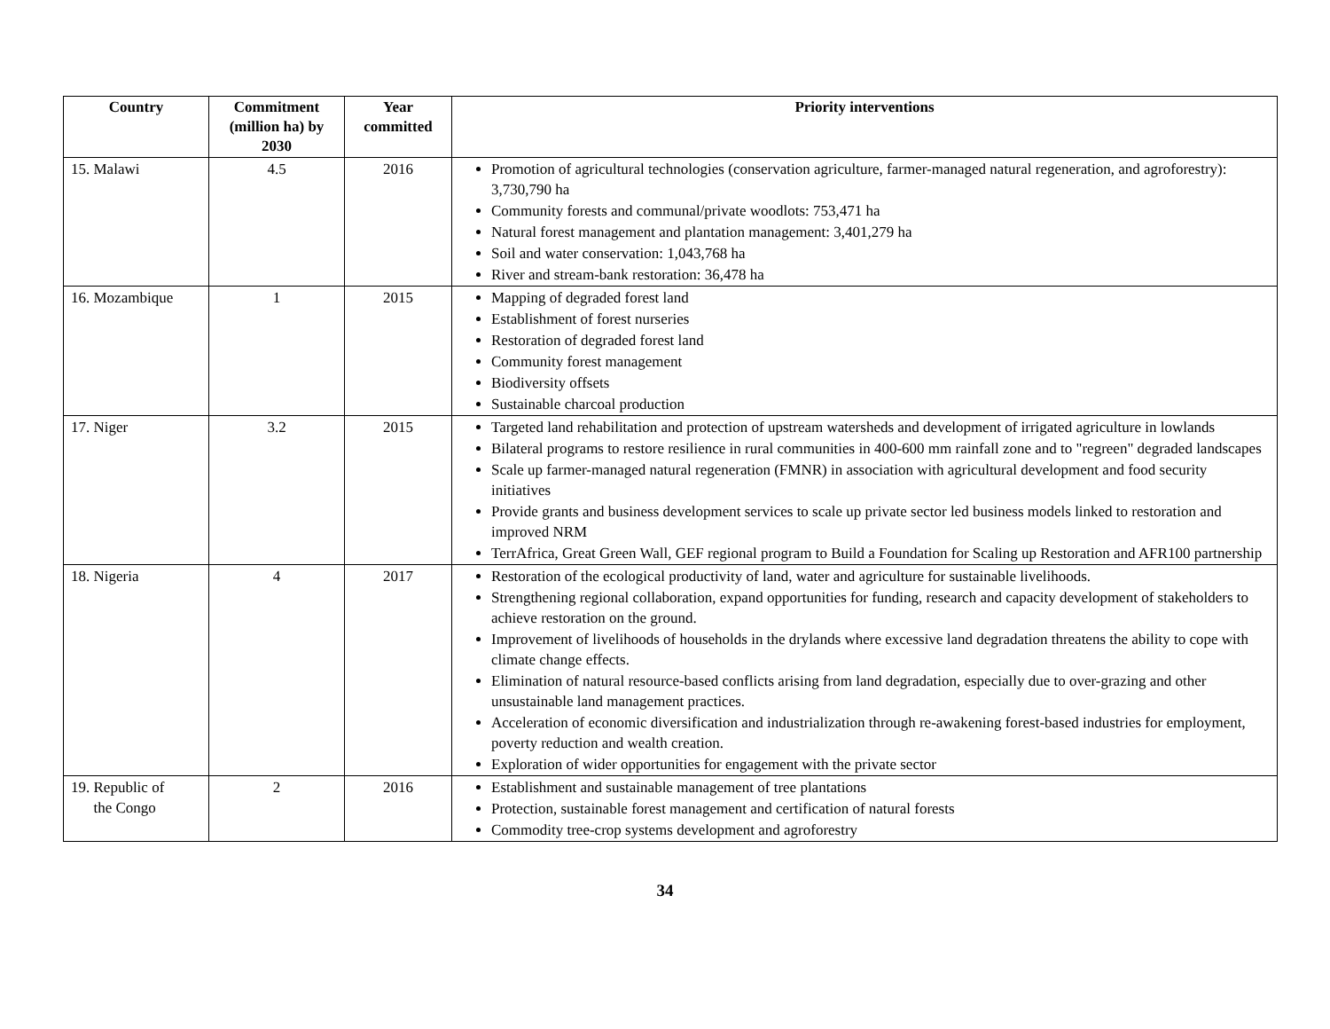| Country | Commitment (million ha) by 2030 | Year committed | Priority interventions |
| --- | --- | --- | --- |
| 15. Malawi | 4.5 | 2016 | Promotion of agricultural technologies (conservation agriculture, farmer-managed natural regeneration, and agroforestry): 3,730,790 ha Community forests and communal/private woodlots: 753,471 ha Natural forest management and plantation management: 3,401,279 ha Soil and water conservation: 1,043,768 ha River and stream-bank restoration: 36,478 ha |
| 16. Mozambique | 1 | 2015 | Mapping of degraded forest land Establishment of forest nurseries Restoration of degraded forest land Community forest management Biodiversity offsets Sustainable charcoal production |
| 17. Niger | 3.2 | 2015 | Targeted land rehabilitation and protection of upstream watersheds and development of irrigated agriculture in lowlands Bilateral programs to restore resilience in rural communities in 400-600 mm rainfall zone and to "regreen" degraded landscapes Scale up farmer-managed natural regeneration (FMNR) in association with agricultural development and food security initiatives Provide grants and business development services to scale up private sector led business models linked to restoration and improved NRM TerrAfrica, Great Green Wall, GEF regional program to Build a Foundation for Scaling up Restoration and AFR100 partnership |
| 18. Nigeria | 4 | 2017 | Restoration of the ecological productivity of land, water and agriculture for sustainable livelihoods. Strengthening regional collaboration, expand opportunities for funding, research and capacity development of stakeholders to achieve restoration on the ground. Improvement of livelihoods of households in the drylands where excessive land degradation threatens the ability to cope with climate change effects. Elimination of natural resource-based conflicts arising from land degradation, especially due to over-grazing and other unsustainable land management practices. Acceleration of economic diversification and industrialization through re-awakening forest-based industries for employment, poverty reduction and wealth creation. Exploration of wider opportunities for engagement with the private sector |
| 19. Republic of the Congo | 2 | 2016 | Establishment and sustainable management of tree plantations Protection, sustainable forest management and certification of natural forests Commodity tree-crop systems development and agroforestry |
34